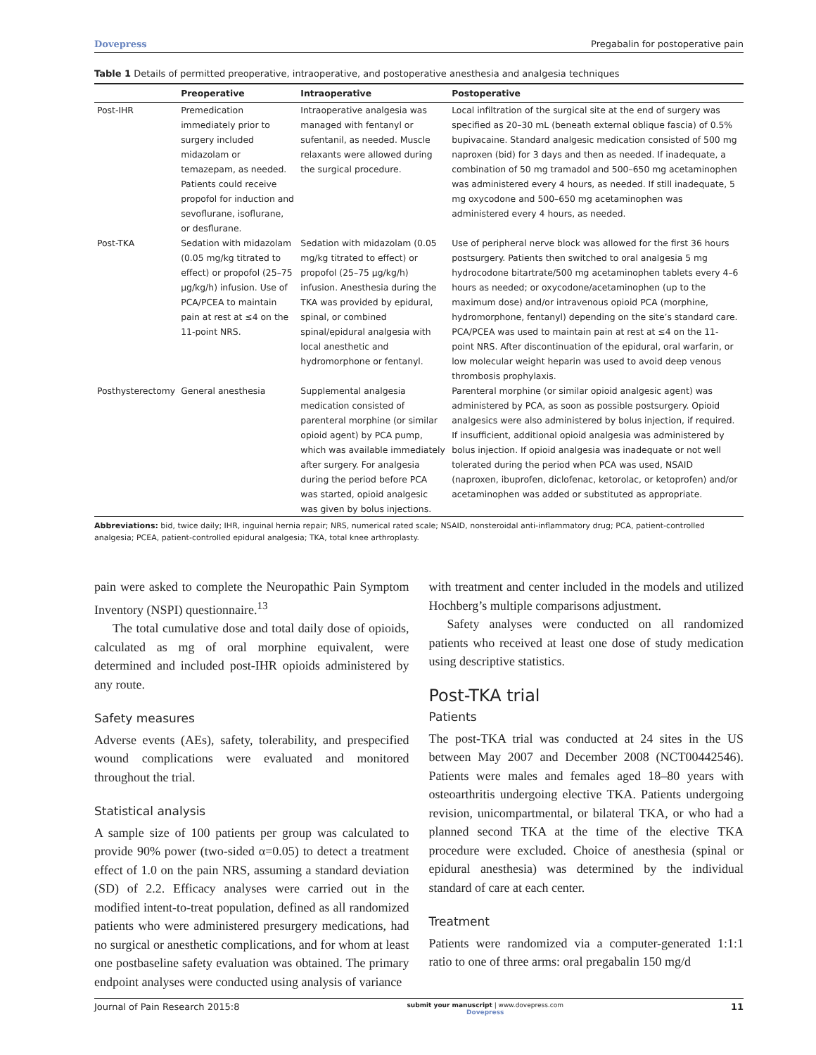Dovepress Pregabalin for postoperative pain
Table 1 Details of permitted preoperative, intraoperative, and postoperative anesthesia and analgesia techniques
| | Preoperative | Intraoperative | Postoperative |
| --- | --- | --- | --- |
| Post-IHR | Premedication immediately prior to surgery included midazolam or temazepam, as needed. Patients could receive propofol for induction and sevoflurane, isoflurane, or desflurane. | Intraoperative analgesia was managed with fentanyl or sufentanil, as needed. Muscle relaxants were allowed during the surgical procedure. | Local infiltration of the surgical site at the end of surgery was specified as 20–30 mL (beneath external oblique fascia) of 0.5% bupivacaine. Standard analgesic medication consisted of 500 mg naproxen (bid) for 3 days and then as needed. If inadequate, a combination of 50 mg tramadol and 500–650 mg acetaminophen was administered every 4 hours, as needed. If still inadequate, 5 mg oxycodone and 500–650 mg acetaminophen was administered every 4 hours, as needed. |
| Post-TKA | Sedation with midazolam (0.05 mg/kg titrated to effect) or propofol (25–75 µg/kg/h) infusion. Use of PCA/PCEA to maintain pain at rest at ≤4 on the 11-point NRS. | Sedation with midazolam (0.05 mg/kg titrated to effect) or propofol (25–75 µg/kg/h) infusion. Anesthesia during the TKA was provided by epidural, spinal, or combined spinal/epidural analgesia with local anesthetic and hydromorphone or fentanyl. | Use of peripheral nerve block was allowed for the first 36 hours postsurgery. Patients then switched to oral analgesia 5 mg hydrocodone bitartrate/500 mg acetaminophen tablets every 4–6 hours as needed; or oxycodone/acetaminophen (up to the maximum dose) and/or intravenous opioid PCA (morphine, hydromorphone, fentanyl) depending on the site’s standard care. PCA/PCEA was used to maintain pain at rest at ≤4 on the 11-point NRS. After discontinuation of the epidural, oral warfarin, or low molecular weight heparin was used to avoid deep venous thrombosis prophylaxis. |
| Posthysterectomy | General anesthesia | Supplemental analgesia medication consisted of parenteral morphine (or similar opioid agent) by PCA pump, which was available immediately after surgery. For analgesia during the period before PCA was started, opioid analgesic was given by bolus injections. | Parenteral morphine (or similar opioid analgesic agent) was administered by PCA, as soon as possible postsurgery. Opioid analgesics were also administered by bolus injection, if required. If insufficient, additional opioid analgesia was administered by bolus injection. If opioid analgesia was inadequate or not well tolerated during the period when PCA was used, NSAID (naproxen, ibuprofen, diclofenac, ketorolac, or ketoprofen) and/or acetaminophen was added or substituted as appropriate. |
Abbreviations: bid, twice daily; IHR, inguinal hernia repair; NRS, numerical rated scale; NSAID, nonsteroidal anti-inflammatory drug; PCA, patient-controlled analgesia; PCEA, patient-controlled epidural analgesia; TKA, total knee arthroplasty.
pain were asked to complete the Neuropathic Pain Symptom Inventory (NSPI) questionnaire.<sup>13</sup>
The total cumulative dose and total daily dose of opioids, calculated as mg of oral morphine equivalent, were determined and included post-IHR opioids administered by any route.
Safety measures
Adverse events (AEs), safety, tolerability, and prespecified wound complications were evaluated and monitored throughout the trial.
Statistical analysis
A sample size of 100 patients per group was calculated to provide 90% power (two-sided α=0.05) to detect a treatment effect of 1.0 on the pain NRS, assuming a standard deviation (SD) of 2.2. Efficacy analyses were carried out in the modified intent-to-treat population, defined as all randomized patients who were administered presurgery medications, had no surgical or anesthetic complications, and for whom at least one postbaseline safety evaluation was obtained. The primary endpoint analyses were conducted using analysis of variance
with treatment and center included in the models and utilized Hochberg’s multiple comparisons adjustment.
Safety analyses were conducted on all randomized patients who received at least one dose of study medication using descriptive statistics.
Post-TKA trial
Patients
The post-TKA trial was conducted at 24 sites in the US between May 2007 and December 2008 (NCT00442546). Patients were males and females aged 18–80 years with osteoarthritis undergoing elective TKA. Patients undergoing revision, unicompartmental, or bilateral TKA, or who had a planned second TKA at the time of the elective TKA procedure were excluded. Choice of anesthesia (spinal or epidural anesthesia) was determined by the individual standard of care at each center.
Treatment
Patients were randomized via a computer-generated 1:1:1 ratio to one of three arms: oral pregabalin 150 mg/d
Journal of Pain Research 2015:8 submit your manuscript | www.dovepress.com
Dovepress 11